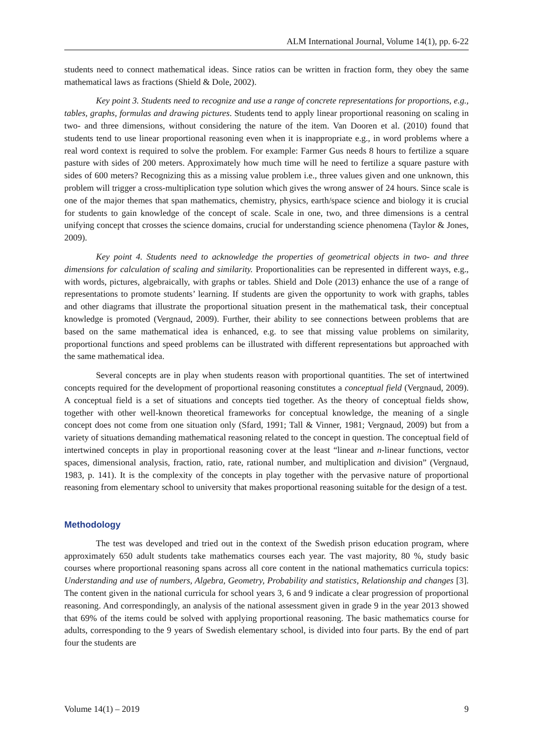ALM International Journal, Volume 14(1), pp. 6-22
students need to connect mathematical ideas. Since ratios can be written in fraction form, they obey the same mathematical laws as fractions (Shield & Dole, 2002).
Key point 3. Students need to recognize and use a range of concrete representations for proportions, e.g., tables, graphs, formulas and drawing pictures. Students tend to apply linear proportional reasoning on scaling in two- and three dimensions, without considering the nature of the item. Van Dooren et al. (2010) found that students tend to use linear proportional reasoning even when it is inappropriate e.g., in word problems where a real word context is required to solve the problem. For example: Farmer Gus needs 8 hours to fertilize a square pasture with sides of 200 meters. Approximately how much time will he need to fertilize a square pasture with sides of 600 meters? Recognizing this as a missing value problem i.e., three values given and one unknown, this problem will trigger a cross-multiplication type solution which gives the wrong answer of 24 hours. Since scale is one of the major themes that span mathematics, chemistry, physics, earth/space science and biology it is crucial for students to gain knowledge of the concept of scale. Scale in one, two, and three dimensions is a central unifying concept that crosses the science domains, crucial for understanding science phenomena (Taylor & Jones, 2009).
Key point 4. Students need to acknowledge the properties of geometrical objects in two- and three dimensions for calculation of scaling and similarity. Proportionalities can be represented in different ways, e.g., with words, pictures, algebraically, with graphs or tables. Shield and Dole (2013) enhance the use of a range of representations to promote students’ learning. If students are given the opportunity to work with graphs, tables and other diagrams that illustrate the proportional situation present in the mathematical task, their conceptual knowledge is promoted (Vergnaud, 2009). Further, their ability to see connections between problems that are based on the same mathematical idea is enhanced, e.g. to see that missing value problems on similarity, proportional functions and speed problems can be illustrated with different representations but approached with the same mathematical idea.
Several concepts are in play when students reason with proportional quantities. The set of intertwined concepts required for the development of proportional reasoning constitutes a conceptual field (Vergnaud, 2009). A conceptual field is a set of situations and concepts tied together. As the theory of conceptual fields show, together with other well-known theoretical frameworks for conceptual knowledge, the meaning of a single concept does not come from one situation only (Sfard, 1991; Tall & Vinner, 1981; Vergnaud, 2009) but from a variety of situations demanding mathematical reasoning related to the concept in question. The conceptual field of intertwined concepts in play in proportional reasoning cover at the least “linear and n-linear functions, vector spaces, dimensional analysis, fraction, ratio, rate, rational number, and multiplication and division” (Vergnaud, 1983, p. 141). It is the complexity of the concepts in play together with the pervasive nature of proportional reasoning from elementary school to university that makes proportional reasoning suitable for the design of a test.
Methodology
The test was developed and tried out in the context of the Swedish prison education program, where approximately 650 adult students take mathematics courses each year. The vast majority, 80 %, study basic courses where proportional reasoning spans across all core content in the national mathematics curricula topics: Understanding and use of numbers, Algebra, Geometry, Probability and statistics, Relationship and changes [3]. The content given in the national curricula for school years 3, 6 and 9 indicate a clear progression of proportional reasoning. And correspondingly, an analysis of the national assessment given in grade 9 in the year 2013 showed that 69% of the items could be solved with applying proportional reasoning. The basic mathematics course for adults, corresponding to the 9 years of Swedish elementary school, is divided into four parts. By the end of part four the students are
Volume 14(1) – 2019 9